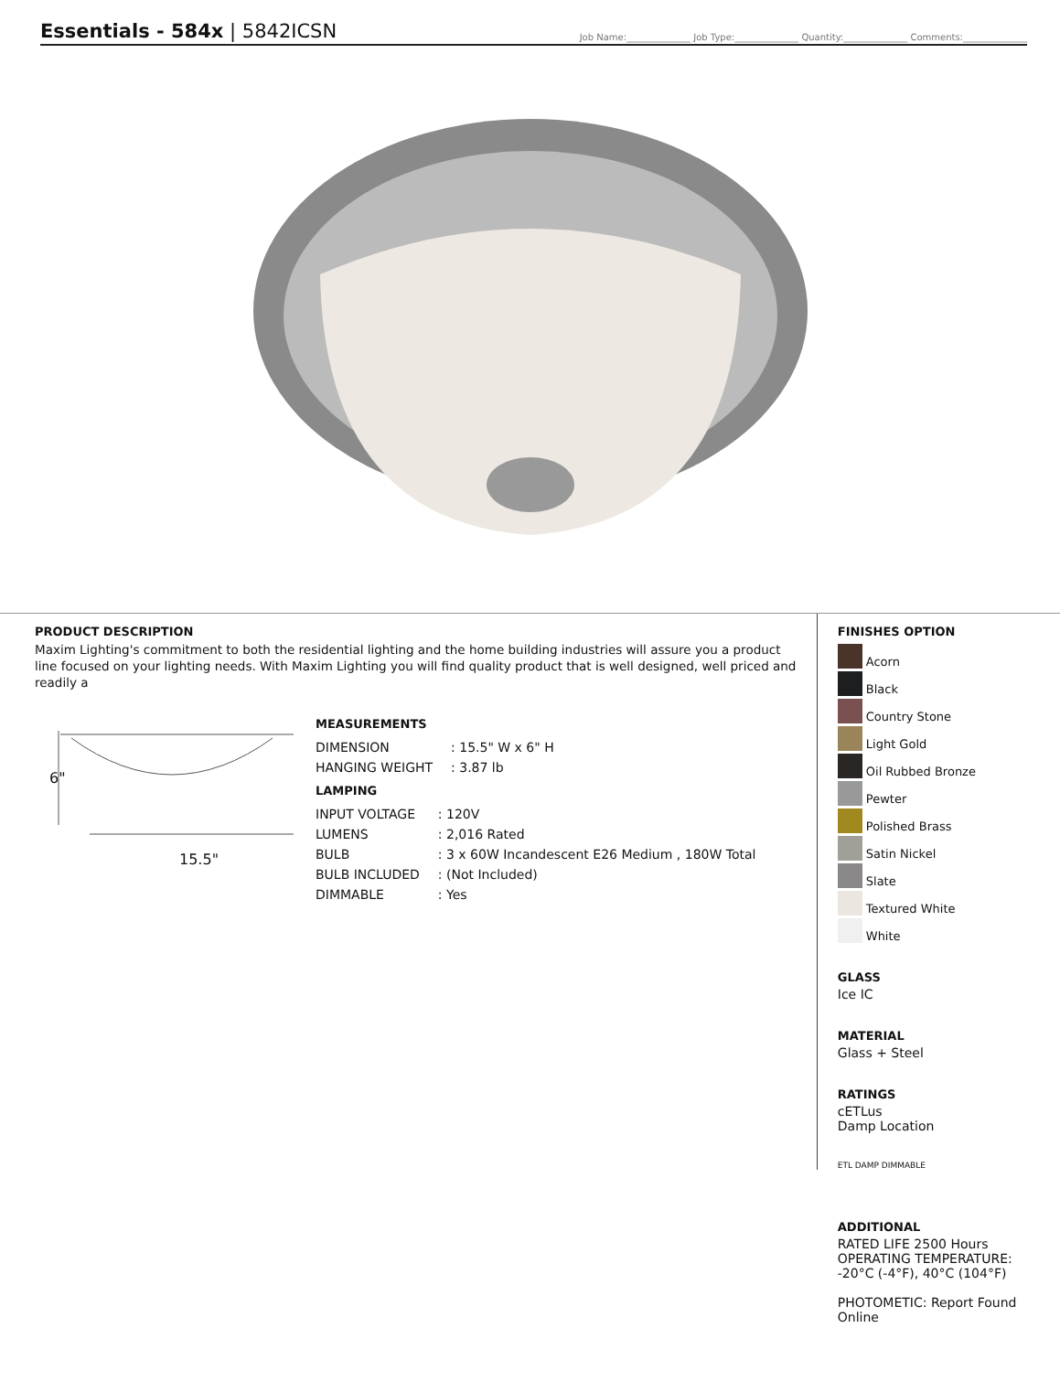Essentials - 584x | 5842ICSN
Job Name:______________ Job Type:______________ Quantity:______________ Comments:______________
PRODUCT DESCRIPTION
Maxim Lighting's commitment to both the residential lighting and the home building industries will assure you a product line focused on your lighting needs. With Maxim Lighting you will find quality product that is well designed, well priced and readily a
6"
15.5"
MEASUREMENTS
| DIMENSION | : 15.5" W x 6" H |
| HANGING WEIGHT | : 3.87 lb |
LAMPING
| INPUT VOLTAGE | : 120V |
| LUMENS | : 2,016 Rated |
| BULB | : 3 x 60W Incandescent E26 Medium , 180W Total |
| BULB INCLUDED | : (Not Included) |
| DIMMABLE | : Yes |
FINISHES OPTION
Acorn
Black
Country Stone
Light Gold
Oil Rubbed Bronze
Pewter
Polished Brass
Satin Nickel
Slate
Textured White
White
GLASS
Ice IC
MATERIAL
Glass + Steel
RATINGS
cETLus
Damp Location
ETL DAMP DIMMABLE
ADDITIONAL
RATED LIFE 2500 Hours
OPERATING TEMPERATURE:
-20°C (-4°F), 40°C (104°F)
PHOTOMETIC: Report Found Online